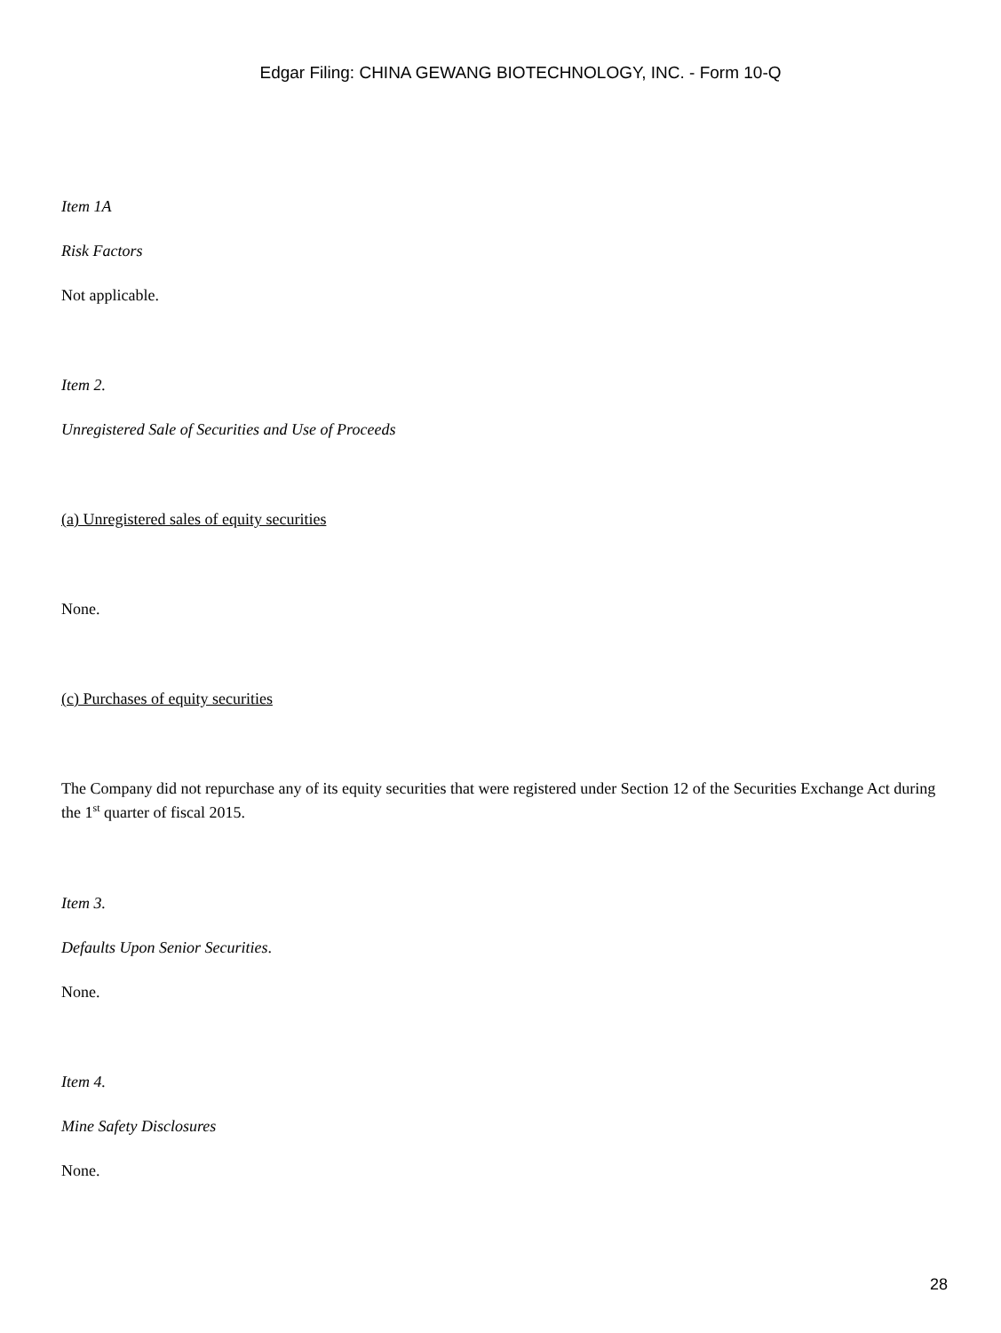Edgar Filing: CHINA GEWANG BIOTECHNOLOGY, INC. - Form 10-Q
Item 1A
Risk Factors
Not applicable.
Item 2.
Unregistered Sale of Securities and Use of Proceeds
(a) Unregistered sales of equity securities
None.
(c) Purchases of equity securities
The Company did not repurchase any of its equity securities that were registered under Section 12 of the Securities Exchange Act during the 1<sup>st</sup> quarter of fiscal 2015.
Item 3.
Defaults Upon Senior Securities.
None.
Item 4.
Mine Safety Disclosures
None.
28